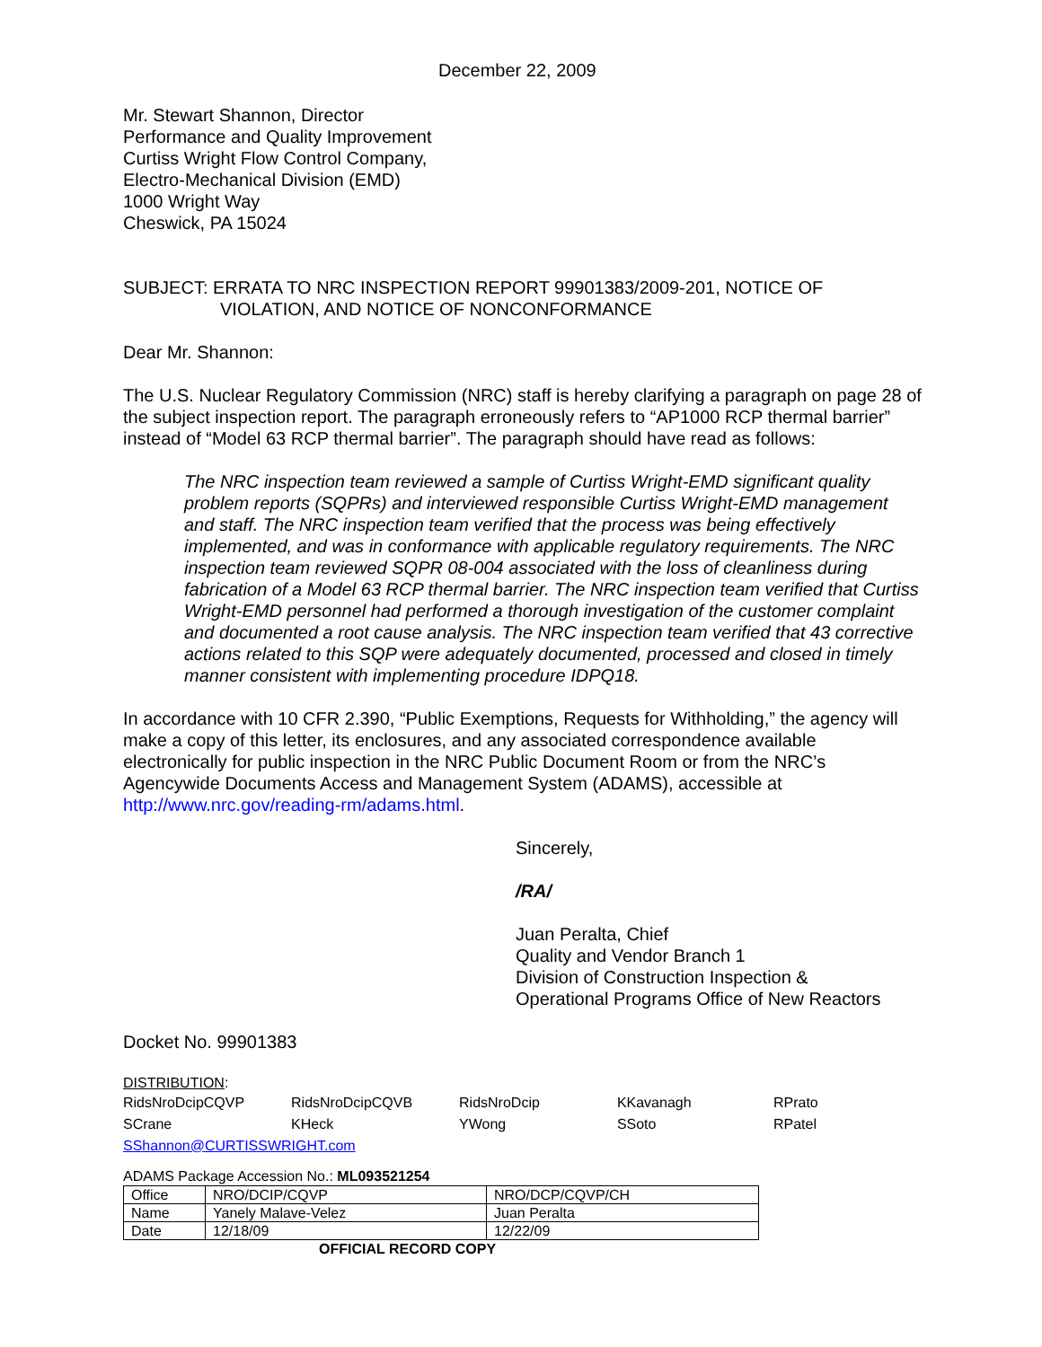December 22, 2009
Mr. Stewart Shannon, Director
Performance and Quality Improvement
Curtiss Wright Flow Control Company,
Electro-Mechanical Division (EMD)
1000 Wright Way
Cheswick, PA 15024
SUBJECT: ERRATA TO NRC INSPECTION REPORT 99901383/2009-201, NOTICE OF
VIOLATION, AND NOTICE OF NONCONFORMANCE
Dear Mr. Shannon:
The U.S. Nuclear Regulatory Commission (NRC) staff is hereby clarifying a paragraph on page 28 of the subject inspection report. The paragraph erroneously refers to “AP1000 RCP thermal barrier” instead of “Model 63 RCP thermal barrier”. The paragraph should have read as follows:
The NRC inspection team reviewed a sample of Curtiss Wright-EMD significant quality problem reports (SQPRs) and interviewed responsible Curtiss Wright-EMD management and staff. The NRC inspection team verified that the process was being effectively implemented, and was in conformance with applicable regulatory requirements. The NRC inspection team reviewed SQPR 08-004 associated with the loss of cleanliness during fabrication of a Model 63 RCP thermal barrier. The NRC inspection team verified that Curtiss Wright-EMD personnel had performed a thorough investigation of the customer complaint and documented a root cause analysis. The NRC inspection team verified that 43 corrective actions related to this SQP were adequately documented, processed and closed in timely manner consistent with implementing procedure IDPQ18.
In accordance with 10 CFR 2.390, “Public Exemptions, Requests for Withholding,” the agency will make a copy of this letter, its enclosures, and any associated correspondence available electronically for public inspection in the NRC Public Document Room or from the NRC’s Agencywide Documents Access and Management System (ADAMS), accessible at http://www.nrc.gov/reading-rm/adams.html.
Sincerely,
/RA/
Juan Peralta, Chief
Quality and Vendor Branch 1
Division of Construction Inspection &
Operational Programs Office of New Reactors
Docket No. 99901383
DISTRIBUTION:
| RidsNroDcipCQVP | RidsNroDcipCQVB | RidsNroDcip | KKavanagh | RPrato |
| SCrane | KHeck | YWong | SSoto | RPatel |
| SShannon@CURTISSWRIGHT.com | | | | |
ADAMS Package Accession No.: ML093521254
| Office | NRO/DCIP/CQVP | NRO/DCP/CQVP/CH |
| Name | Yanely Malave-Velez | Juan Peralta |
| Date | 12/18/09 | 12/22/09 |
OFFICIAL RECORD COPY